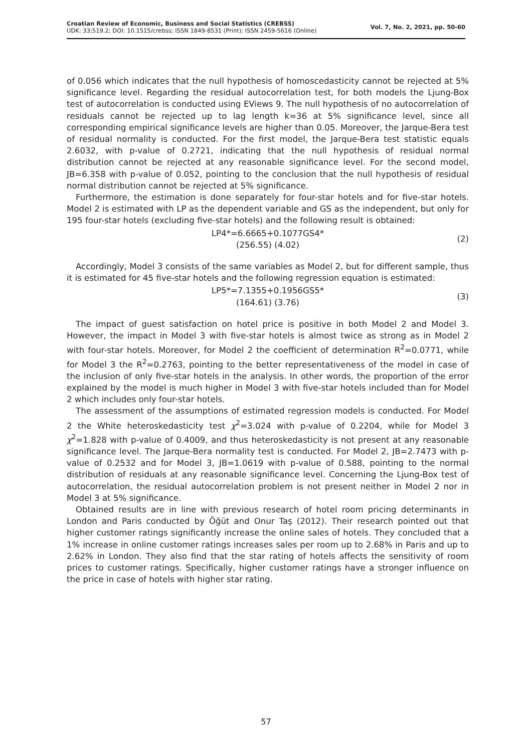Croatian Review of Economic, Business and Social Statistics (CREBSS)
UDK: 33;519.2; DOI: 10.1515/crebss; ISSN 1849-8531 (Print); ISSN 2459-5616 (Online)
Vol. 7, No. 2, 2021, pp. 50-60
of 0.056 which indicates that the null hypothesis of homoscedasticity cannot be rejected at 5% significance level. Regarding the residual autocorrelation test, for both models the Ljung-Box test of autocorrelation is conducted using EViews 9. The null hypothesis of no autocorrelation of residuals cannot be rejected up to lag length k=36 at 5% significance level, since all corresponding empirical significance levels are higher than 0.05. Moreover, the Jarque-Bera test of residual normality is conducted. For the first model, the Jarque-Bera test statistic equals 2.6032, with p-value of 0.2721, indicating that the null hypothesis of residual normal distribution cannot be rejected at any reasonable significance level. For the second model, JB=6.358 with p-value of 0.052, pointing to the conclusion that the null hypothesis of residual normal distribution cannot be rejected at 5% significance.
Furthermore, the estimation is done separately for four-star hotels and for five-star hotels. Model 2 is estimated with LP as the dependent variable and GS as the independent, but only for 195 four-star hotels (excluding five-star hotels) and the following result is obtained:
LP4*=6.6665+0.1077GS4*
(256.55) (4.02)
(2)
Accordingly, Model 3 consists of the same variables as Model 2, but for different sample, thus it is estimated for 45 five-star hotels and the following regression equation is estimated:
LP5*=7.1355+0.1956GS5*
(164.61) (3.76)
(3)
The impact of guest satisfaction on hotel price is positive in both Model 2 and Model 3. However, the impact in Model 3 with five-star hotels is almost twice as strong as in Model 2 with four-star hotels. Moreover, for Model 2 the coefficient of determination R<sup>2</sup>=0.0771, while for Model 3 the R<sup>2</sup>=0.2763, pointing to the better representativeness of the model in case of the inclusion of only five-star hotels in the analysis. In other words, the proportion of the error explained by the model is much higher in Model 3 with five-star hotels included than for Model 2 which includes only four-star hotels.
The assessment of the assumptions of estimated regression models is conducted. For Model 2 the White heteroskedasticity test χ<sup>2</sup>=3.024 with p-value of 0.2204, while for Model 3 χ<sup>2</sup>=1.828 with p-value of 0.4009, and thus heteroskedasticity is not present at any reasonable significance level. The Jarque-Bera normality test is conducted. For Model 2, JB=2.7473 with p-value of 0.2532 and for Model 3, JB=1.0619 with p-value of 0.588, pointing to the normal distribution of residuals at any reasonable significance level. Concerning the Ljung-Box test of autocorrelation, the residual autocorrelation problem is not present neither in Model 2 nor in Model 3 at 5% significance.
Obtained results are in line with previous research of hotel room pricing determinants in London and Paris conducted by Öğüt and Onur Taş (2012). Their research pointed out that higher customer ratings significantly increase the online sales of hotels. They concluded that a 1% increase in online customer ratings increases sales per room up to 2.68% in Paris and up to 2.62% in London. They also find that the star rating of hotels affects the sensitivity of room prices to customer ratings. Specifically, higher customer ratings have a stronger influence on the price in case of hotels with higher star rating.
57